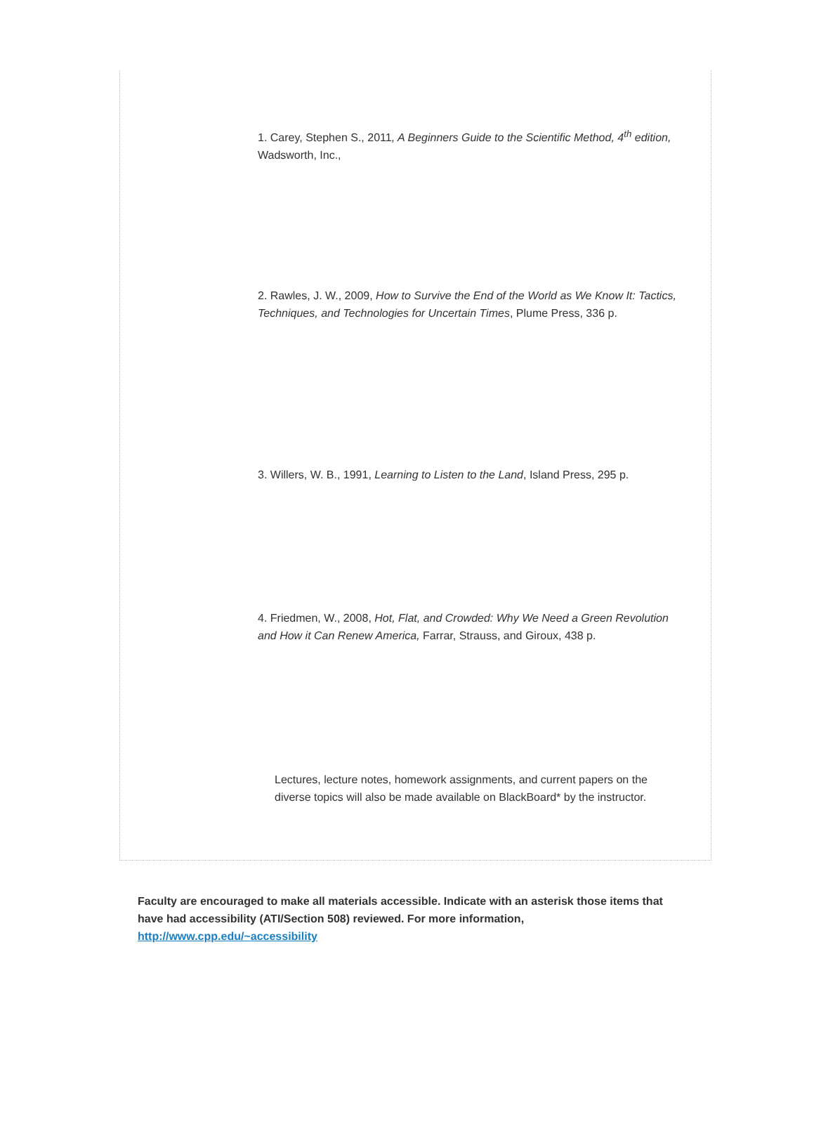1. Carey, Stephen S., 2011, A Beginners Guide to the Scientific Method, 4<sup>th</sup> edition, Wadsworth, Inc.,
2. Rawles, J. W., 2009, How to Survive the End of the World as We Know It: Tactics, Techniques, and Technologies for Uncertain Times, Plume Press, 336 p.
3. Willers, W. B., 1991, Learning to Listen to the Land, Island Press, 295 p.
4. Friedmen, W., 2008, Hot, Flat, and Crowded: Why We Need a Green Revolution and How it Can Renew America, Farrar, Strauss, and Giroux, 438 p.
Lectures, lecture notes, homework assignments, and current papers on the diverse topics will also be made available on BlackBoard* by the instructor.
Faculty are encouraged to make all materials accessible. Indicate with an asterisk those items that have had accessibility (ATI/Section 508) reviewed. For more information, http://www.cpp.edu/~accessibility